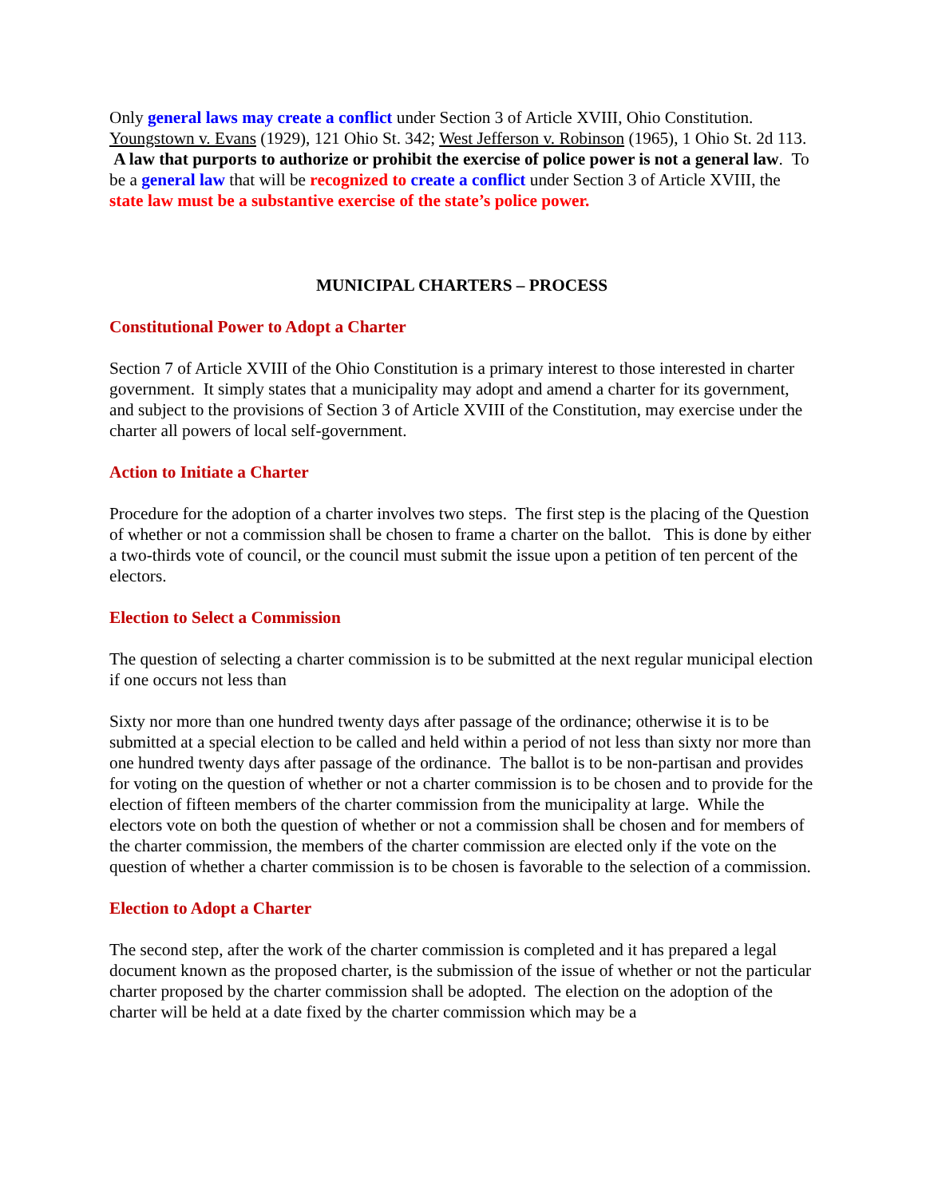Only general laws may create a conflict under Section 3 of Article XVIII, Ohio Constitution. Youngstown v. Evans (1929), 121 Ohio St. 342; West Jefferson v. Robinson (1965), 1 Ohio St. 2d 113. A law that purports to authorize or prohibit the exercise of police power is not a general law. To be a general law that will be recognized to create a conflict under Section 3 of Article XVIII, the state law must be a substantive exercise of the state’s police power.
MUNICIPAL CHARTERS – PROCESS
Constitutional Power to Adopt a Charter
Section 7 of Article XVIII of the Ohio Constitution is a primary interest to those interested in charter government. It simply states that a municipality may adopt and amend a charter for its government, and subject to the provisions of Section 3 of Article XVIII of the Constitution, may exercise under the charter all powers of local self-government.
Action to Initiate a Charter
Procedure for the adoption of a charter involves two steps. The first step is the placing of the Question of whether or not a commission shall be chosen to frame a charter on the ballot. This is done by either a two-thirds vote of council, or the council must submit the issue upon a petition of ten percent of the electors.
Election to Select a Commission
The question of selecting a charter commission is to be submitted at the next regular municipal election if one occurs not less than
Sixty nor more than one hundred twenty days after passage of the ordinance; otherwise it is to be submitted at a special election to be called and held within a period of not less than sixty nor more than one hundred twenty days after passage of the ordinance. The ballot is to be non-partisan and provides for voting on the question of whether or not a charter commission is to be chosen and to provide for the election of fifteen members of the charter commission from the municipality at large. While the electors vote on both the question of whether or not a commission shall be chosen and for members of the charter commission, the members of the charter commission are elected only if the vote on the question of whether a charter commission is to be chosen is favorable to the selection of a commission.
Election to Adopt a Charter
The second step, after the work of the charter commission is completed and it has prepared a legal document known as the proposed charter, is the submission of the issue of whether or not the particular charter proposed by the charter commission shall be adopted. The election on the adoption of the charter will be held at a date fixed by the charter commission which may be a